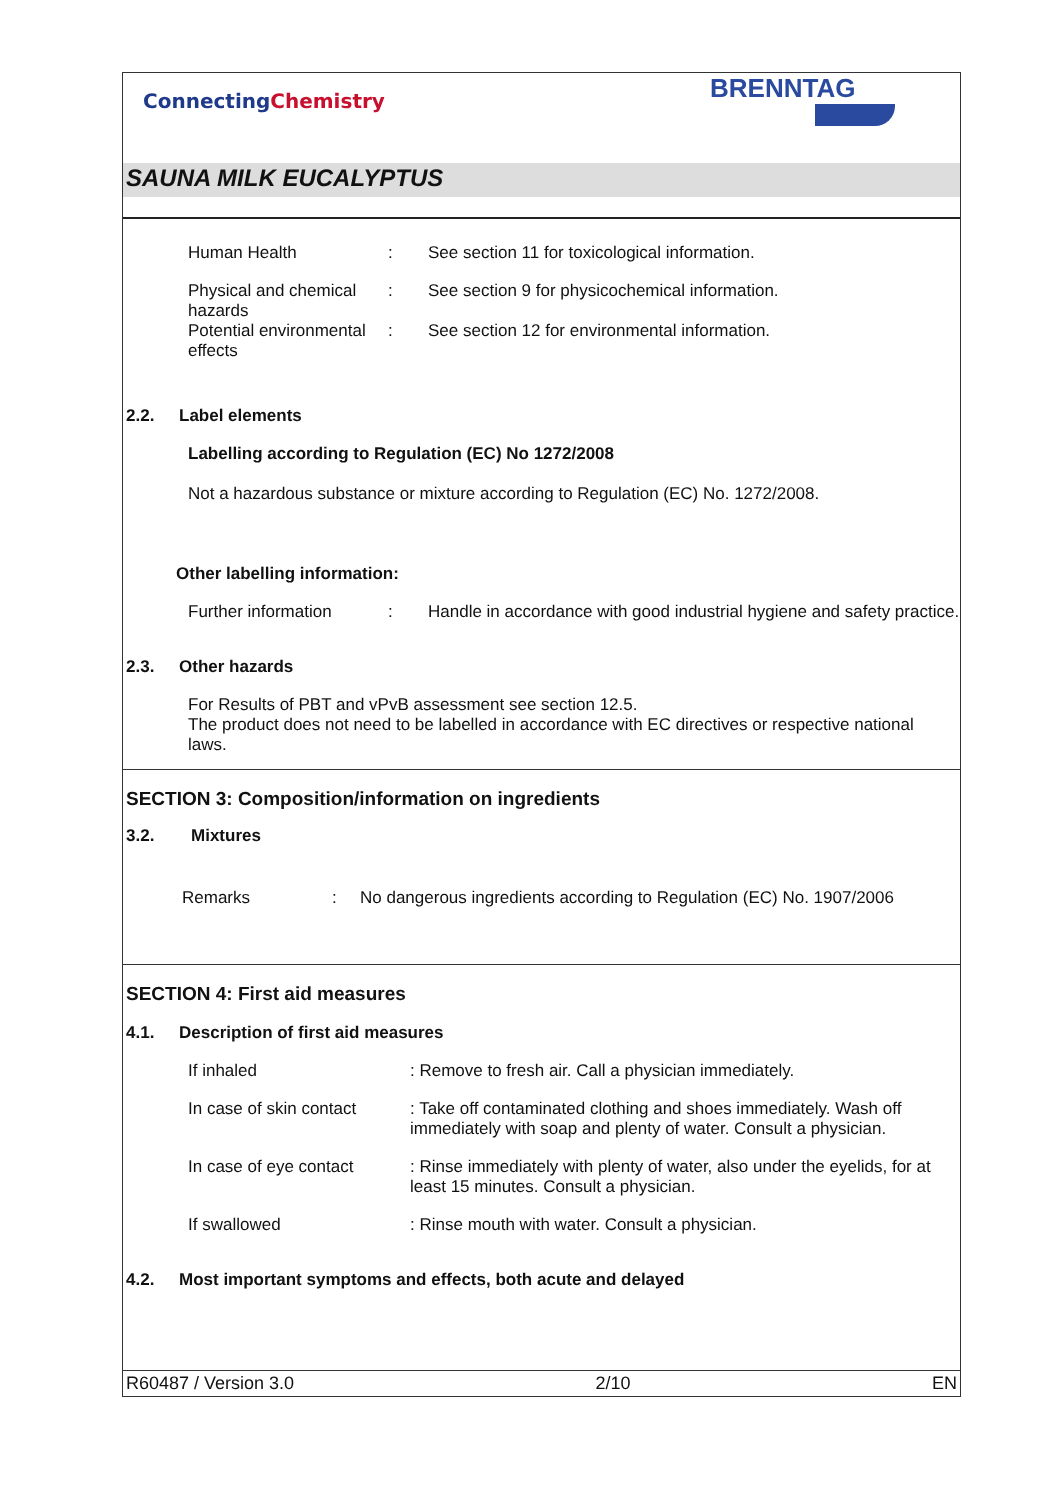ConnectingChemistry
BRENNTAG
SAUNA MILK EUCALYPTUS
Human Health : See section 11 for toxicological information.
Physical and chemical hazards
: See section 9 for physicochemical information.
Potential environmental effects
: See section 12 for environmental information.
2.2. Label elements
Labelling according to Regulation (EC) No 1272/2008
Not a hazardous substance or mixture according to Regulation (EC) No. 1272/2008.
Other labelling information:
Further information : Handle in accordance with good industrial hygiene and safety practice.
2.3. Other hazards
For Results of PBT and vPvB assessment see section 12.5.
The product does not need to be labelled in accordance with EC directives or respective national laws.
SECTION 3: Composition/information on ingredients
3.2. Mixtures
Remarks : No dangerous ingredients according to Regulation (EC) No. 1907/2006
SECTION 4: First aid measures
4.1. Description of first aid measures
If inhaled : Remove to fresh air. Call a physician immediately.
In case of skin contact
: Take off contaminated clothing and shoes immediately. Wash off immediately with soap and plenty of water. Consult a physician.
In case of eye contact
: Rinse immediately with plenty of water, also under the eyelids, for at least 15 minutes. Consult a physician.
If swallowed : Rinse mouth with water. Consult a physician.
4.2. Most important symptoms and effects, both acute and delayed
R60487 / Version 3.0 2/10 EN